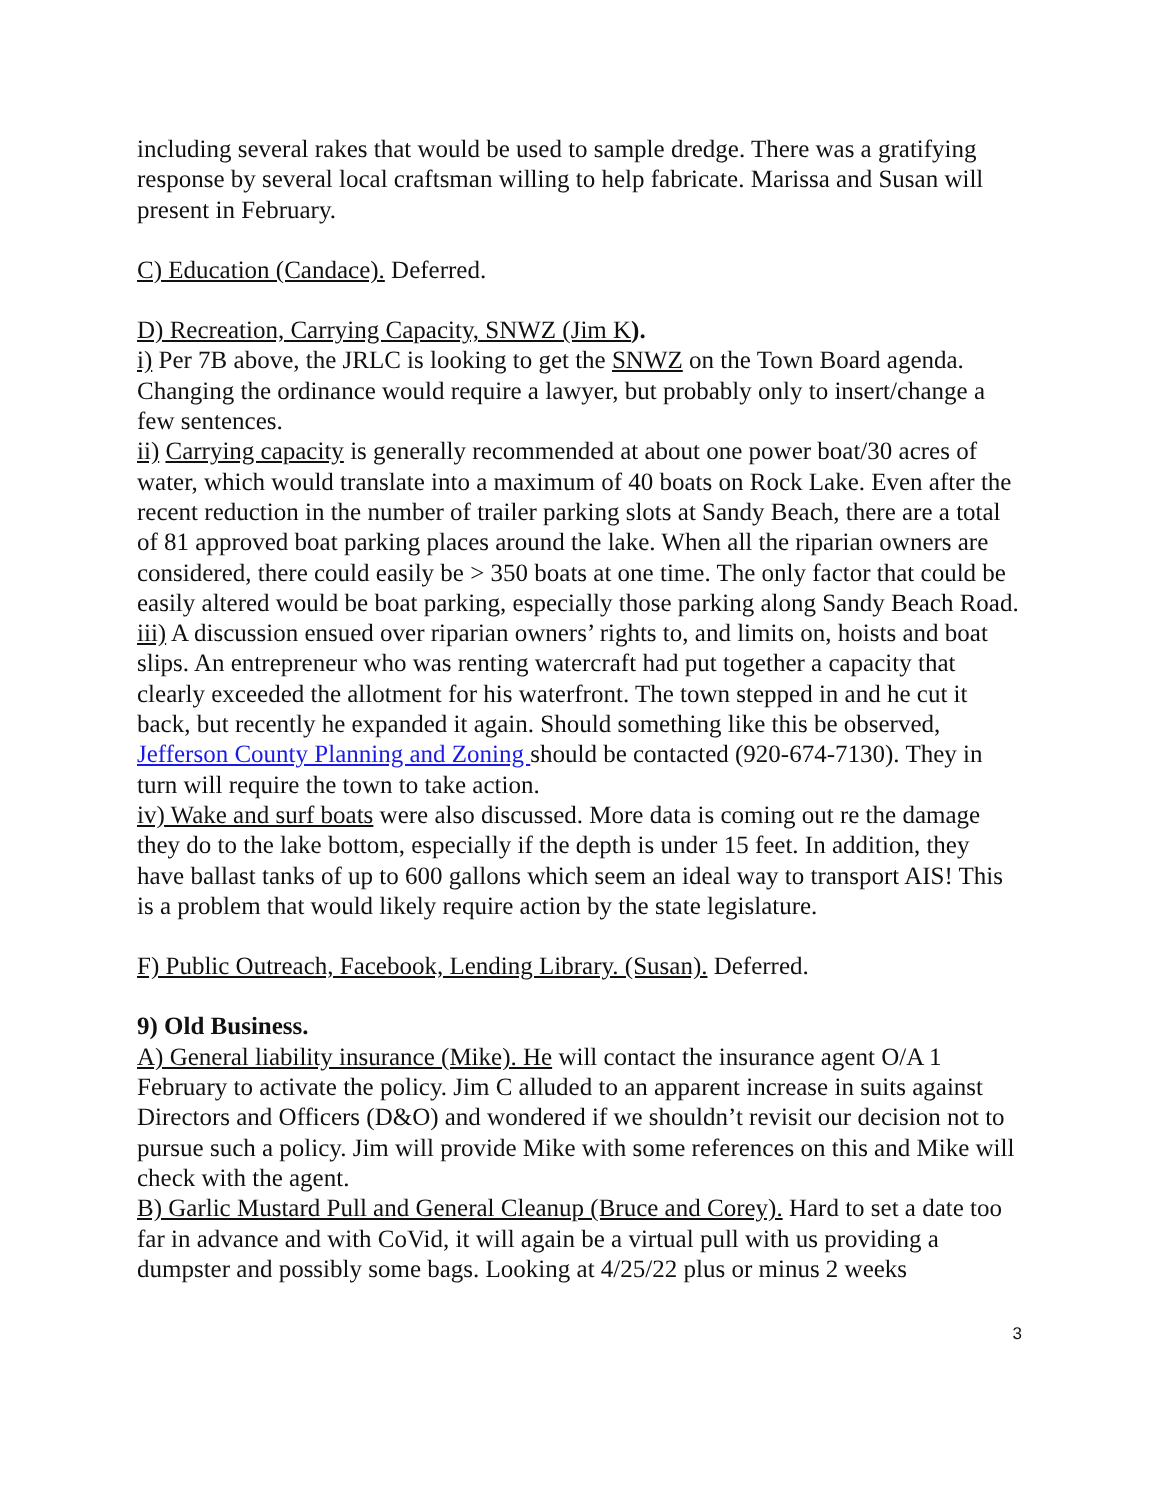including several rakes that would be used to sample dredge. There was a gratifying response by several local craftsman willing to help fabricate. Marissa and Susan will present in February.
C) Education (Candace). Deferred.
D) Recreation, Carrying Capacity, SNWZ (Jim K).
i) Per 7B above, the JRLC is looking to get the SNWZ on the Town Board agenda. Changing the ordinance would require a lawyer, but probably only to insert/change a few sentences.
ii) Carrying capacity is generally recommended at about one power boat/30 acres of water, which would translate into a maximum of 40 boats on Rock Lake. Even after the recent reduction in the number of trailer parking slots at Sandy Beach, there are a total of 81 approved boat parking places around the lake. When all the riparian owners are considered, there could easily be > 350 boats at one time. The only factor that could be easily altered would be boat parking, especially those parking along Sandy Beach Road.
iii) A discussion ensued over riparian owners’ rights to, and limits on, hoists and boat slips. An entrepreneur who was renting watercraft had put together a capacity that clearly exceeded the allotment for his waterfront. The town stepped in and he cut it back, but recently he expanded it again. Should something like this be observed, Jefferson County Planning and Zoning should be contacted (920-674-7130). They in turn will require the town to take action.
iv) Wake and surf boats were also discussed. More data is coming out re the damage they do to the lake bottom, especially if the depth is under 15 feet. In addition, they have ballast tanks of up to 600 gallons which seem an ideal way to transport AIS! This is a problem that would likely require action by the state legislature.
F) Public Outreach, Facebook, Lending Library. (Susan). Deferred.
9) Old Business.
A) General liability insurance (Mike). He will contact the insurance agent O/A 1 February to activate the policy. Jim C alluded to an apparent increase in suits against Directors and Officers (D&O) and wondered if we shouldn’t revisit our decision not to pursue such a policy. Jim will provide Mike with some references on this and Mike will check with the agent.
B) Garlic Mustard Pull and General Cleanup (Bruce and Corey). Hard to set a date too far in advance and with CoVid, it will again be a virtual pull with us providing a dumpster and possibly some bags. Looking at 4/25/22 plus or minus 2 weeks
3